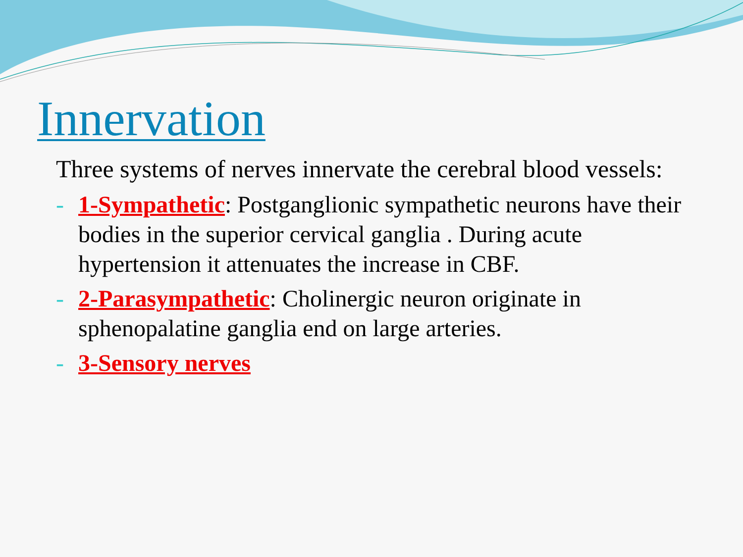Innervation
Three systems of nerves innervate the cerebral blood vessels:
- 1-Sympathetic: Postganglionic sympathetic neurons have their bodies in the superior cervical ganglia . During acute hypertension it attenuates the increase in CBF.
- 2-Parasympathetic: Cholinergic neuron originate in sphenopalatine ganglia end on large arteries.
- 3-Sensory nerves